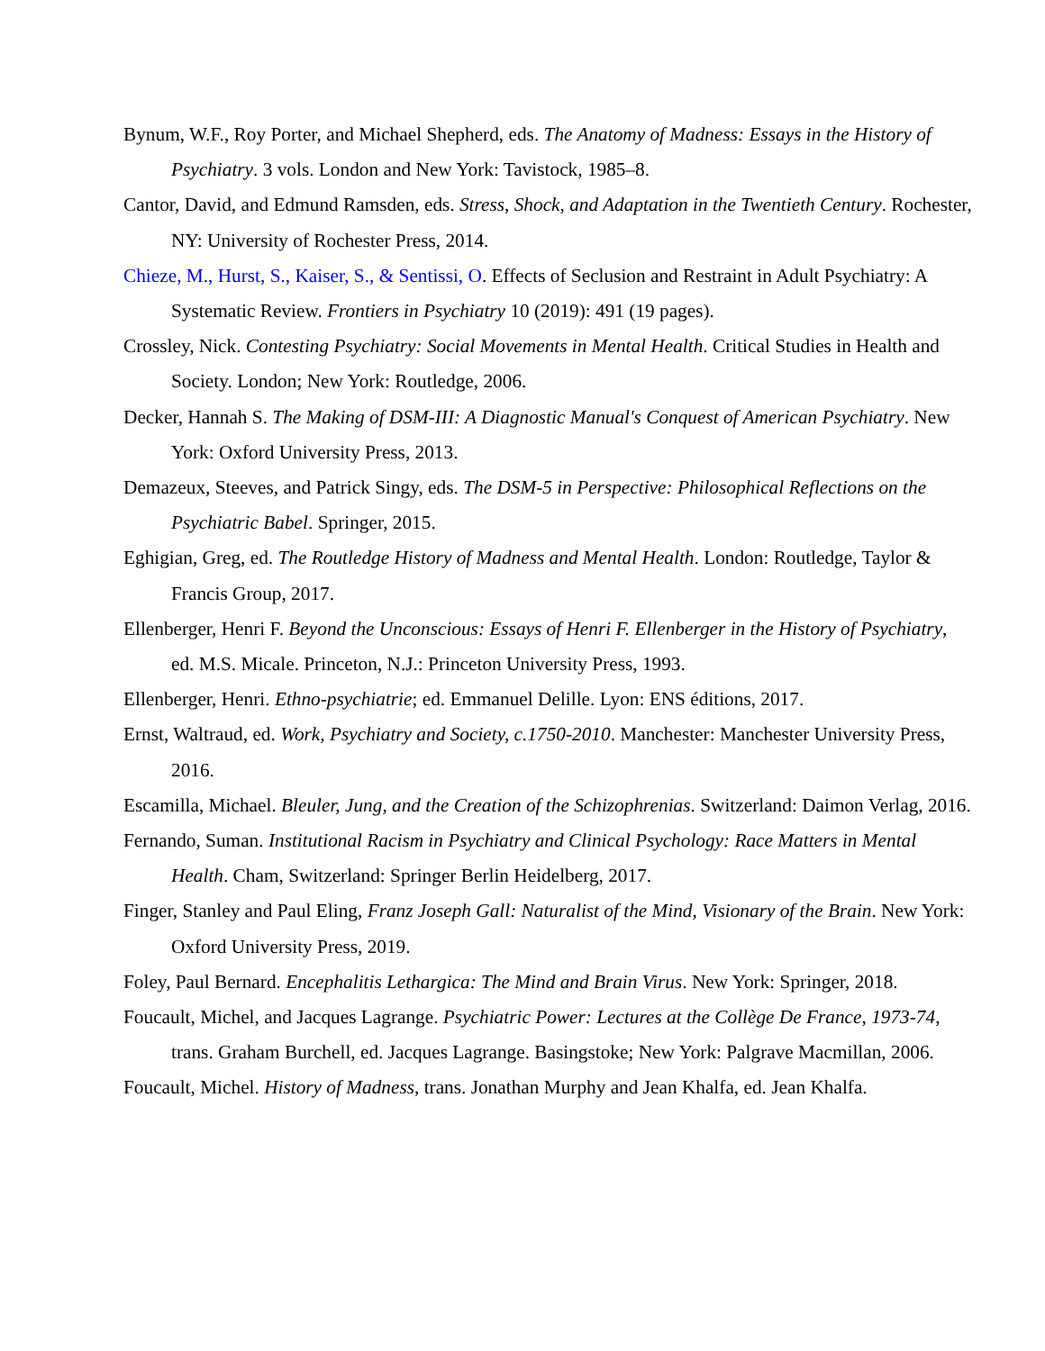Bynum, W.F., Roy Porter, and Michael Shepherd, eds. The Anatomy of Madness: Essays in the History of Psychiatry. 3 vols. London and New York: Tavistock, 1985–8.
Cantor, David, and Edmund Ramsden, eds. Stress, Shock, and Adaptation in the Twentieth Century. Rochester, NY: University of Rochester Press, 2014.
Chieze, M., Hurst, S., Kaiser, S., & Sentissi, O. Effects of Seclusion and Restraint in Adult Psychiatry: A Systematic Review. Frontiers in Psychiatry 10 (2019): 491 (19 pages).
Crossley, Nick. Contesting Psychiatry: Social Movements in Mental Health. Critical Studies in Health and Society. London; New York: Routledge, 2006.
Decker, Hannah S. The Making of DSM-III: A Diagnostic Manual's Conquest of American Psychiatry. New York: Oxford University Press, 2013.
Demazeux, Steeves, and Patrick Singy, eds. The DSM-5 in Perspective: Philosophical Reflections on the Psychiatric Babel. Springer, 2015.
Eghigian, Greg, ed. The Routledge History of Madness and Mental Health. London: Routledge, Taylor & Francis Group, 2017.
Ellenberger, Henri F. Beyond the Unconscious: Essays of Henri F. Ellenberger in the History of Psychiatry, ed. M.S. Micale. Princeton, N.J.: Princeton University Press, 1993.
Ellenberger, Henri. Ethno-psychiatrie; ed. Emmanuel Delille. Lyon: ENS éditions, 2017.
Ernst, Waltraud, ed. Work, Psychiatry and Society, c.1750-2010. Manchester: Manchester University Press, 2016.
Escamilla, Michael. Bleuler, Jung, and the Creation of the Schizophrenias. Switzerland: Daimon Verlag, 2016.
Fernando, Suman. Institutional Racism in Psychiatry and Clinical Psychology: Race Matters in Mental Health. Cham, Switzerland: Springer Berlin Heidelberg, 2017.
Finger, Stanley and Paul Eling, Franz Joseph Gall: Naturalist of the Mind, Visionary of the Brain. New York: Oxford University Press, 2019.
Foley, Paul Bernard. Encephalitis Lethargica: The Mind and Brain Virus. New York: Springer, 2018.
Foucault, Michel, and Jacques Lagrange. Psychiatric Power: Lectures at the Collège De France, 1973-74, trans. Graham Burchell, ed. Jacques Lagrange. Basingstoke; New York: Palgrave Macmillan, 2006.
Foucault, Michel. History of Madness, trans. Jonathan Murphy and Jean Khalfa, ed. Jean Khalfa.